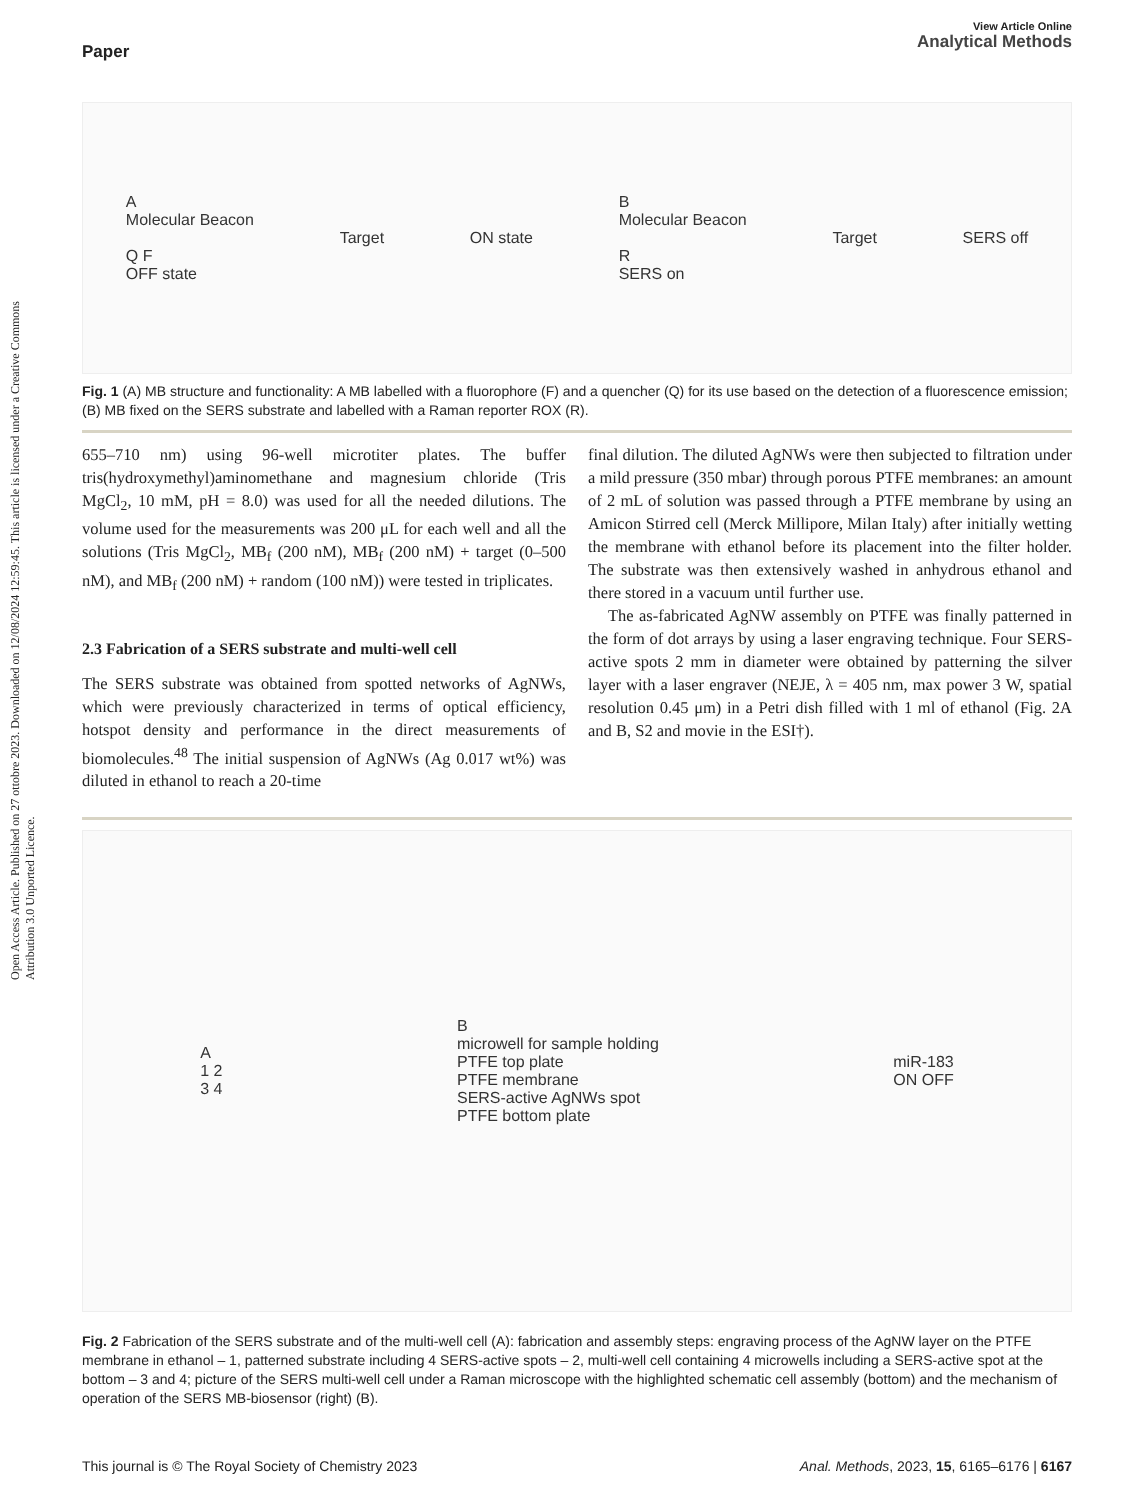Open Access Article. Published on 27 ottobre 2023. Downloaded on 12/08/2024 12:59:45. This article is licensed under a Creative Commons Attribution 3.0 Unported Licence.
Paper View Article Online
Analytical Methods
A
Molecular Beacon
Q F
OFF state
Target ON state
B
Molecular Beacon
R
SERS on
Target SERS off
Fig. 1 (A) MB structure and functionality: A MB labelled with a fluorophore (F) and a quencher (Q) for its use based on the detection of a fluorescence emission; (B) MB fixed on the SERS substrate and labelled with a Raman reporter ROX (R).
655–710 nm) using 96-well microtiter plates. The buffer tris(hydroxymethyl)aminomethane and magnesium chloride (Tris MgCl<sub>2</sub>, 10 mM, pH = 8.0) was used for all the needed dilutions. The volume used for the measurements was 200 μL for each well and all the solutions (Tris MgCl<sub>2</sub>, MB<sub>f</sub> (200 nM), MB<sub>f</sub> (200 nM) + target (0–500 nM), and MB<sub>f</sub> (200 nM) + random (100 nM)) were tested in triplicates.
2.3 Fabrication of a SERS substrate and multi-well cell
The SERS substrate was obtained from spotted networks of AgNWs, which were previously characterized in terms of optical efficiency, hotspot density and performance in the direct measurements of biomolecules.<sup>48</sup> The initial suspension of AgNWs (Ag 0.017 wt%) was diluted in ethanol to reach a 20-time
final dilution. The diluted AgNWs were then subjected to filtration under a mild pressure (350 mbar) through porous PTFE membranes: an amount of 2 mL of solution was passed through a PTFE membrane by using an Amicon Stirred cell (Merck Millipore, Milan Italy) after initially wetting the membrane with ethanol before its placement into the filter holder. The substrate was then extensively washed in anhydrous ethanol and there stored in a vacuum until further use.
The as-fabricated AgNW assembly on PTFE was finally patterned in the form of dot arrays by using a laser engraving technique. Four SERS-active spots 2 mm in diameter were obtained by patterning the silver layer with a laser engraver (NEJE, λ = 405 nm, max power 3 W, spatial resolution 0.45 μm) in a Petri dish filled with 1 ml of ethanol (Fig. 2A and B, S2 and movie in the ESI†).
A
1 2
3 4
B
microwell for sample holding
PTFE top plate
PTFE membrane
SERS-active AgNWs spot
PTFE bottom plate
miR-183
ON OFF
Fig. 2 Fabrication of the SERS substrate and of the multi-well cell (A): fabrication and assembly steps: engraving process of the AgNW layer on the PTFE membrane in ethanol – 1, patterned substrate including 4 SERS-active spots – 2, multi-well cell containing 4 microwells including a SERS-active spot at the bottom – 3 and 4; picture of the SERS multi-well cell under a Raman microscope with the highlighted schematic cell assembly (bottom) and the mechanism of operation of the SERS MB-biosensor (right) (B).
This journal is © The Royal Society of Chemistry 2023 Anal. Methods, 2023, 15, 6165–6176 | 6167